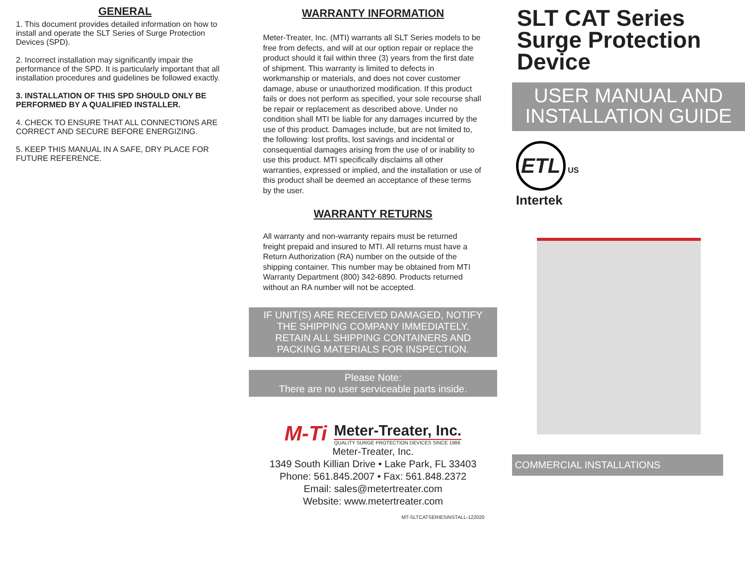GENERAL
1. This document provides detailed information on how to install and operate the SLT Series of Surge Protection Devices (SPD).
2. Incorrect installation may significantly impair the performance of the SPD. It is particularly important that all installation procedures and guidelines be followed exactly.
3. INSTALLATION OF THIS SPD SHOULD ONLY BE PERFORMED BY A QUALIFIED INSTALLER.
4. CHECK TO ENSURE THAT ALL CONNECTIONS ARE CORRECT AND SECURE BEFORE ENERGIZING.
5. KEEP THIS MANUAL IN A SAFE, DRY PLACE FOR FUTURE REFERENCE.
WARRANTY INFORMATION
Meter-Treater, Inc. (MTI) warrants all SLT Series models to be free from defects, and will at our option repair or replace the product should it fail within three (3) years from the first date of shipment. This warranty is limited to defects in workmanship or materials, and does not cover customer damage, abuse or unauthorized modification. If this product fails or does not perform as specified, your sole recourse shall be repair or replacement as described above. Under no condition shall MTI be liable for any damages incurred by the use of this product. Damages include, but are not limited to, the following: lost profits, lost savings and incidental or consequential damages arising from the use of or inability to use this product. MTI specifically disclaims all other warranties, expressed or implied, and the installation or use of this product shall be deemed an acceptance of these terms by the user.
WARRANTY RETURNS
All warranty and non-warranty repairs must be returned freight prepaid and insured to MTI. All returns must have a Return Authorization (RA) number on the outside of the shipping container. This number may be obtained from MTI Warranty Department (800) 342-6890. Products returned without an RA number will not be accepted.
IF UNIT(S) ARE RECEIVED DAMAGED, NOTIFY THE SHIPPING COMPANY IMMEDIATELY. RETAIN ALL SHIPPING CONTAINERS AND PACKING MATERIALS FOR INSPECTION.
Please Note:
There are no user serviceable parts inside.
M-Ti
Meter-Treater, Inc.
QUALITY SURGE PROTECTION DEVICES SINCE 1986
Meter-Treater, Inc.
1349 South Killian Drive • Lake Park, FL 33403
Phone: 561.845.2007 • Fax: 561.848.2372
Email: sales@metertreater.com
Website: www.metertreater.com
MT-SLTCATSERIESINSTALL-122020
SLT CAT Series Surge Protection Device
USER MANUAL AND INSTALLATION GUIDE
ETL
US
Intertek
COMMERCIAL INSTALLATIONS